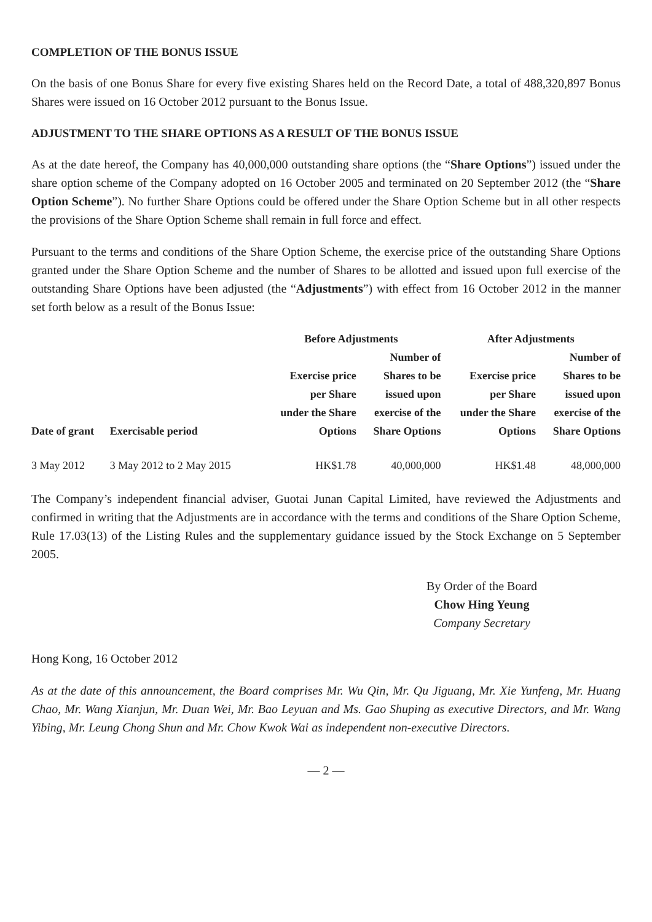COMPLETION OF THE BONUS ISSUE
On the basis of one Bonus Share for every five existing Shares held on the Record Date, a total of 488,320,897 Bonus Shares were issued on 16 October 2012 pursuant to the Bonus Issue.
ADJUSTMENT TO THE SHARE OPTIONS AS A RESULT OF THE BONUS ISSUE
As at the date hereof, the Company has 40,000,000 outstanding share options (the “Share Options”) issued under the share option scheme of the Company adopted on 16 October 2005 and terminated on 20 September 2012 (the “Share Option Scheme”). No further Share Options could be offered under the Share Option Scheme but in all other respects the provisions of the Share Option Scheme shall remain in full force and effect.
Pursuant to the terms and conditions of the Share Option Scheme, the exercise price of the outstanding Share Options granted under the Share Option Scheme and the number of Shares to be allotted and issued upon full exercise of the outstanding Share Options have been adjusted (the “Adjustments”) with effect from 16 October 2012 in the manner set forth below as a result of the Bonus Issue:
| | | Before Adjustments | | After Adjustments | |
| --- | --- | --- | --- | --- | --- |
| Date of grant | Exercisable period | Exercise price per Share under the Share Options | Number of Shares to be issued upon exercise of the Share Options | Exercise price per Share under the Share Options | Number of Shares to be issued upon exercise of the Share Options |
| 3 May 2012 | 3 May 2012 to 2 May 2015 | HK$1.78 | 40,000,000 | HK$1.48 | 48,000,000 |
The Company’s independent financial adviser, Guotai Junan Capital Limited, have reviewed the Adjustments and confirmed in writing that the Adjustments are in accordance with the terms and conditions of the Share Option Scheme, Rule 17.03(13) of the Listing Rules and the supplementary guidance issued by the Stock Exchange on 5 September 2005.
By Order of the Board
Chow Hing Yeung
Company Secretary
Hong Kong, 16 October 2012
As at the date of this announcement, the Board comprises Mr. Wu Qin, Mr. Qu Jiguang, Mr. Xie Yunfeng, Mr. Huang Chao, Mr. Wang Xianjun, Mr. Duan Wei, Mr. Bao Leyuan and Ms. Gao Shuping as executive Directors, and Mr. Wang Yibing, Mr. Leung Chong Shun and Mr. Chow Kwok Wai as independent non-executive Directors.
— 2 —